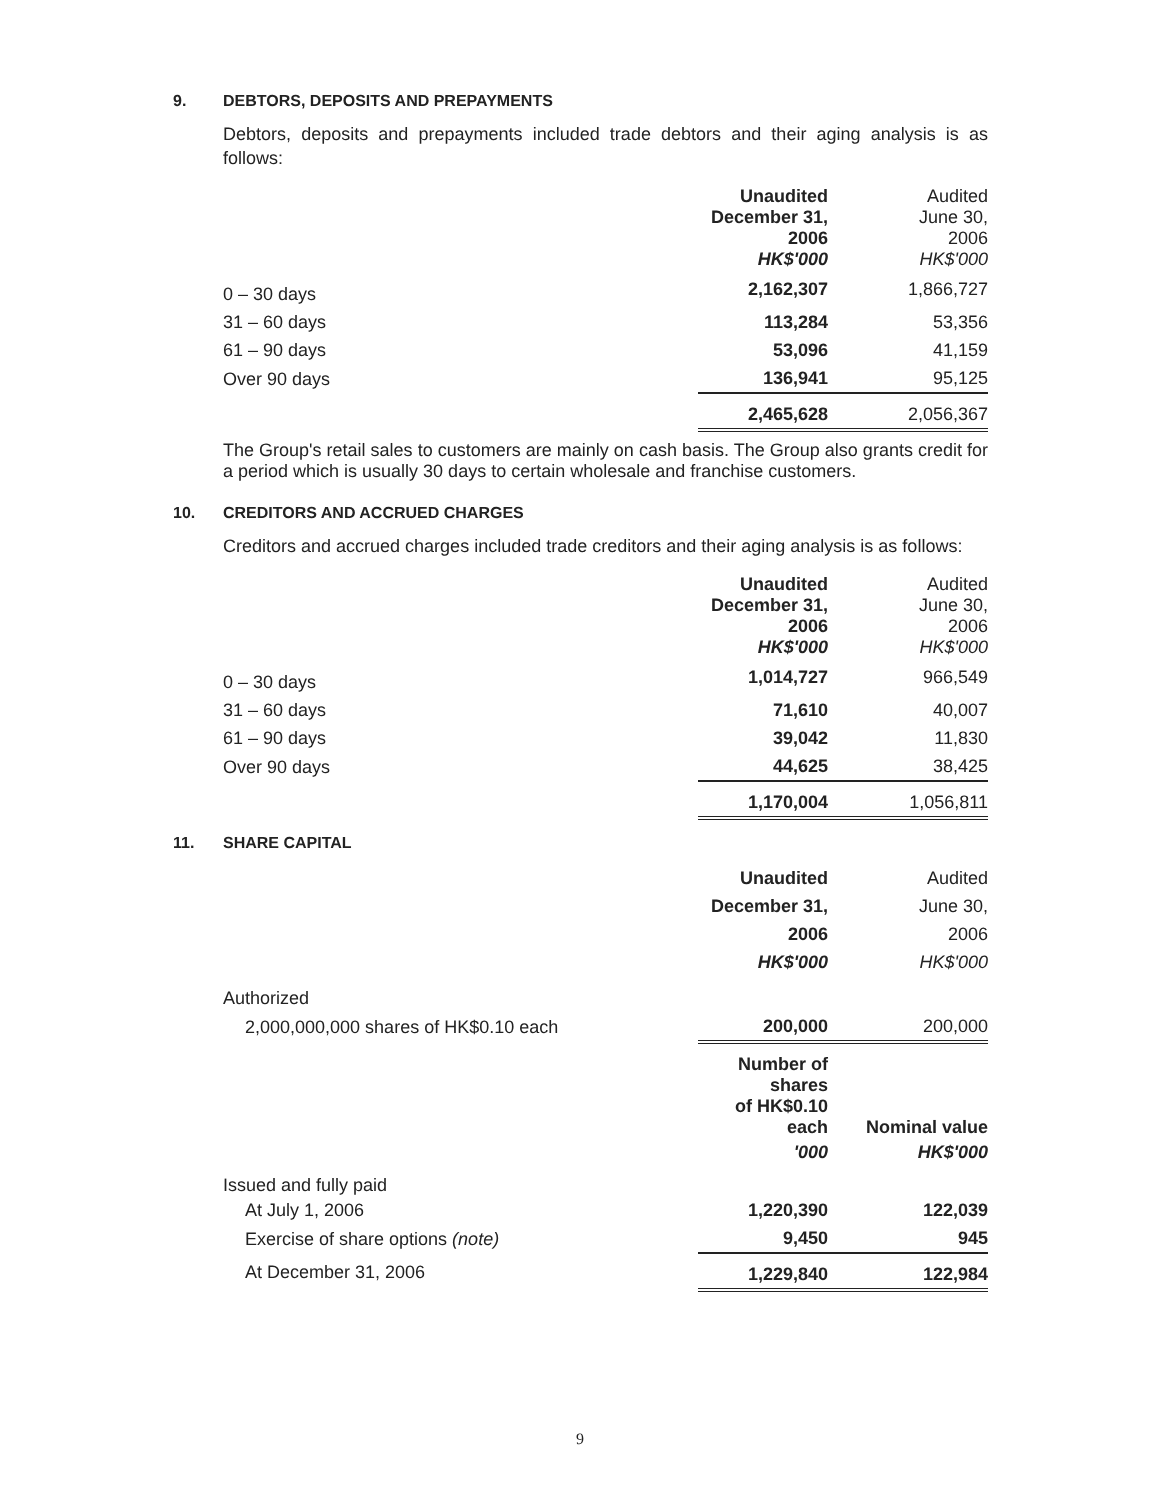9. DEBTORS, DEPOSITS AND PREPAYMENTS
Debtors, deposits and prepayments included trade debtors and their aging analysis is as follows:
| | Unaudited December 31, 2006 HK$'000 | Audited June 30, 2006 HK$'000 |
| --- | --- | --- |
| 0 – 30 days | 2,162,307 | 1,866,727 |
| 31 – 60 days | 113,284 | 53,356 |
| 61 – 90 days | 53,096 | 41,159 |
| Over 90 days | 136,941 | 95,125 |
| | 2,465,628 | 2,056,367 |
The Group's retail sales to customers are mainly on cash basis. The Group also grants credit for a period which is usually 30 days to certain wholesale and franchise customers.
10. CREDITORS AND ACCRUED CHARGES
Creditors and accrued charges included trade creditors and their aging analysis is as follows:
| | Unaudited December 31, 2006 HK$'000 | Audited June 30, 2006 HK$'000 |
| --- | --- | --- |
| 0 – 30 days | 1,014,727 | 966,549 |
| 31 – 60 days | 71,610 | 40,007 |
| 61 – 90 days | 39,042 | 11,830 |
| Over 90 days | 44,625 | 38,425 |
| | 1,170,004 | 1,056,811 |
11. SHARE CAPITAL
| | Unaudited | Audited |
| | December 31, | June 30, |
| | 2006 | 2006 |
| | HK$'000 | HK$'000 |
| Authorized | | |
| 2,000,000,000 shares of HK$0.10 each | 200,000 | 200,000 |
| | Number of shares of HK$0.10 each | Nominal value |
| | '000 | HK$'000 |
| Issued and fully paid | | |
| At July 1, 2006 | 1,220,390 | 122,039 |
| Exercise of share options (note) | 9,450 | 945 |
| At December 31, 2006 | 1,229,840 | 122,984 |
9